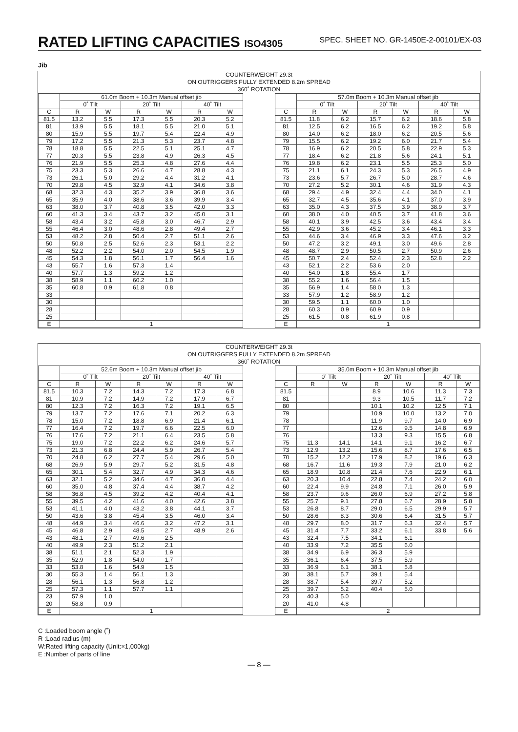RATED LIFTING CAPACITIES ISO4305
SPEC. SHEET NO. GR-1450E-2-00101/EX-03
Jib
COUNTERWEIGHT 29.3t
ON OUTRIGGERS FULLY EXTENDED 8.2m SPREAD
360˚ ROTATION
| | 61.0m Boom + 10.3m Manual offset jib | | | | | |
| --- | --- | --- | --- | --- | --- | --- |
| | 0˚ Tilt | | 20˚ Tilt | | 40˚ Tilt | |
| C | R | W | R | W | R | W |
| 81.5 | 13.2 | 5.5 | 17.3 | 5.5 | 20.3 | 5.2 |
| 81 | 13.9 | 5.5 | 18.1 | 5.5 | 21.0 | 5.1 |
| 80 | 15.9 | 5.5 | 19.7 | 5.4 | 22.4 | 4.9 |
| 79 | 17.2 | 5.5 | 21.3 | 5.3 | 23.7 | 4.8 |
| 78 | 18.8 | 5.5 | 22.5 | 5.1 | 25.1 | 4.7 |
| 77 | 20.3 | 5.5 | 23.8 | 4.9 | 26.3 | 4.5 |
| 76 | 21.9 | 5.5 | 25.3 | 4.8 | 27.6 | 4.4 |
| 75 | 23.3 | 5.3 | 26.6 | 4.7 | 28.8 | 4.3 |
| 73 | 26.1 | 5.0 | 29.2 | 4.4 | 31.2 | 4.1 |
| 70 | 29.8 | 4.5 | 32.9 | 4.1 | 34.6 | 3.8 |
| 68 | 32.3 | 4.3 | 35.2 | 3.9 | 36.8 | 3.6 |
| 65 | 35.9 | 4.0 | 38.6 | 3.6 | 39.9 | 3.4 |
| 63 | 38.0 | 3.7 | 40.8 | 3.5 | 42.0 | 3.3 |
| 60 | 41.3 | 3.4 | 43.7 | 3.2 | 45.0 | 3.1 |
| 58 | 43.4 | 3.2 | 45.8 | 3.0 | 46.7 | 2.9 |
| 55 | 46.4 | 3.0 | 48.6 | 2.8 | 49.4 | 2.7 |
| 53 | 48.2 | 2.8 | 50.4 | 2.7 | 51.1 | 2.6 |
| 50 | 50.8 | 2.5 | 52.6 | 2.3 | 53.1 | 2.2 |
| 48 | 52.2 | 2.2 | 54.0 | 2.0 | 54.5 | 1.9 |
| 45 | 54.3 | 1.8 | 56.1 | 1.7 | 56.4 | 1.6 |
| 43 | 55.7 | 1.6 | 57.3 | 1.4 | | |
| 40 | 57.7 | 1.3 | 59.2 | 1.2 | | |
| 38 | 58.9 | 1.1 | 60.2 | 1.0 | | |
| 35 | 60.8 | 0.9 | 61.8 | 0.8 | | |
| 33 | | | | | | |
| 30 | | | | | | |
| 28 | | | | | | |
| 25 | | | | | | |
| E | 1 | | | | | |
| | 57.0m Boom + 10.3m Manual offset jib | | | | | |
| --- | --- | --- | --- | --- | --- | --- |
| | 0˚ Tilt | | 20˚ Tilt | | 40˚ Tilt | |
| C | R | W | R | W | R | W |
| 81.5 | 11.8 | 6.2 | 15.7 | 6.2 | 18.6 | 5.8 |
| 81 | 12.5 | 6.2 | 16.5 | 6.2 | 19.2 | 5.8 |
| 80 | 14.0 | 6.2 | 18.0 | 6.2 | 20.5 | 5.6 |
| 79 | 15.5 | 6.2 | 19.2 | 6.0 | 21.7 | 5.4 |
| 78 | 16.9 | 6.2 | 20.5 | 5.8 | 22.9 | 5.3 |
| 77 | 18.4 | 6.2 | 21.8 | 5.6 | 24.1 | 5.1 |
| 76 | 19.8 | 6.2 | 23.1 | 5.5 | 25.3 | 5.0 |
| 75 | 21.1 | 6.1 | 24.3 | 5.3 | 26.5 | 4.9 |
| 73 | 23.6 | 5.7 | 26.7 | 5.0 | 28.7 | 4.6 |
| 70 | 27.2 | 5.2 | 30.1 | 4.6 | 31.9 | 4.3 |
| 68 | 29.4 | 4.9 | 32.4 | 4.4 | 34.0 | 4.1 |
| 65 | 32.7 | 4.5 | 35.6 | 4.1 | 37.0 | 3.9 |
| 63 | 35.0 | 4.3 | 37.5 | 3.9 | 38.9 | 3.7 |
| 60 | 38.0 | 4.0 | 40.5 | 3.7 | 41.8 | 3.6 |
| 58 | 40.1 | 3.9 | 42.5 | 3.6 | 43.4 | 3.4 |
| 55 | 42.9 | 3.6 | 45.2 | 3.4 | 46.1 | 3.3 |
| 53 | 44.6 | 3.4 | 46.9 | 3.3 | 47.6 | 3.2 |
| 50 | 47.2 | 3.2 | 49.1 | 3.0 | 49.6 | 2.8 |
| 48 | 48.7 | 2.9 | 50.5 | 2.7 | 50.9 | 2.6 |
| 45 | 50.7 | 2.4 | 52.4 | 2.3 | 52.8 | 2.2 |
| 43 | 52.1 | 2.2 | 53.6 | 2.0 | | |
| 40 | 54.0 | 1.8 | 55.4 | 1.7 | | |
| 38 | 55.2 | 1.6 | 56.4 | 1.5 | | |
| 35 | 56.9 | 1.4 | 58.0 | 1.3 | | |
| 33 | 57.9 | 1.2 | 58.9 | 1.2 | | |
| 30 | 59.5 | 1.1 | 60.0 | 1.0 | | |
| 28 | 60.3 | 0.9 | 60.9 | 0.9 | | |
| 25 | 61.5 | 0.8 | 61.9 | 0.8 | | |
| E | 1 | | | | | |
COUNTERWEIGHT 29.3t
ON OUTRIGGERS FULLY EXTENDED 8.2m SPREAD
360˚ ROTATION
| | 52.6m Boom + 10.3m Manual offset jib | | | | | |
| --- | --- | --- | --- | --- | --- | --- |
| | 0˚ Tilt | | 20˚ Tilt | | 40˚ Tilt | |
| C | R | W | R | W | R | W |
| 81.5 | 10.3 | 7.2 | 14.3 | 7.2 | 17.3 | 6.8 |
| 81 | 10.9 | 7.2 | 14.9 | 7.2 | 17.9 | 6.7 |
| 80 | 12.3 | 7.2 | 16.3 | 7.2 | 19.1 | 6.5 |
| 79 | 13.7 | 7.2 | 17.6 | 7.1 | 20.2 | 6.3 |
| 78 | 15.0 | 7.2 | 18.8 | 6.9 | 21.4 | 6.1 |
| 77 | 16.4 | 7.2 | 19.7 | 6.6 | 22.5 | 6.0 |
| 76 | 17.6 | 7.2 | 21.1 | 6.4 | 23.5 | 5.8 |
| 75 | 19.0 | 7.2 | 22.2 | 6.2 | 24.6 | 5.7 |
| 73 | 21.3 | 6.8 | 24.4 | 5.9 | 26.7 | 5.4 |
| 70 | 24.8 | 6.2 | 27.7 | 5.4 | 29.6 | 5.0 |
| 68 | 26.9 | 5.9 | 29.7 | 5.2 | 31.5 | 4.8 |
| 65 | 30.1 | 5.4 | 32.7 | 4.9 | 34.3 | 4.6 |
| 63 | 32.1 | 5.2 | 34.6 | 4.7 | 36.0 | 4.4 |
| 60 | 35.0 | 4.8 | 37.4 | 4.4 | 38.7 | 4.2 |
| 58 | 36.8 | 4.5 | 39.2 | 4.2 | 40.4 | 4.1 |
| 55 | 39.5 | 4.2 | 41.6 | 4.0 | 42.6 | 3.8 |
| 53 | 41.1 | 4.0 | 43.2 | 3.8 | 44.1 | 3.7 |
| 50 | 43.6 | 3.8 | 45.4 | 3.5 | 46.0 | 3.4 |
| 48 | 44.9 | 3.4 | 46.6 | 3.2 | 47.2 | 3.1 |
| 45 | 46.8 | 2.9 | 48.5 | 2.7 | 48.9 | 2.6 |
| 43 | 48.1 | 2.7 | 49.6 | 2.5 | | |
| 40 | 49.9 | 2.3 | 51.2 | 2.1 | | |
| 38 | 51.1 | 2.1 | 52.3 | 1.9 | | |
| 35 | 52.9 | 1.8 | 54.0 | 1.7 | | |
| 33 | 53.8 | 1.6 | 54.9 | 1.5 | | |
| 30 | 55.3 | 1.4 | 56.1 | 1.3 | | |
| 28 | 56.1 | 1.3 | 56.8 | 1.2 | | |
| 25 | 57.3 | 1.1 | 57.7 | 1.1 | | |
| 23 | 57.9 | 1.0 | | | | |
| 20 | 58.8 | 0.9 | | | | |
| E | 1 | | | | | |
| | 35.0m Boom + 10.3m Manual offset jib | | | | | |
| --- | --- | --- | --- | --- | --- | --- |
| | 0˚ Tilt | | 20˚ Tilt | | 40˚ Tilt | |
| C | R | W | R | W | R | W |
| 81.5 | | | 8.9 | 10.6 | 11.3 | 7.3 |
| 81 | | | 9.3 | 10.5 | 11.7 | 7.2 |
| 80 | | | 10.1 | 10.2 | 12.5 | 7.1 |
| 79 | | | 10.9 | 10.0 | 13.2 | 7.0 |
| 78 | | | 11.9 | 9.7 | 14.0 | 6.9 |
| 77 | | | 12.6 | 9.5 | 14.8 | 6.9 |
| 76 | | | 13.3 | 9.3 | 15.5 | 6.8 |
| 75 | 11.3 | 14.1 | 14.1 | 9.1 | 16.2 | 6.7 |
| 73 | 12.9 | 13.2 | 15.6 | 8.7 | 17.6 | 6.5 |
| 70 | 15.2 | 12.2 | 17.9 | 8.2 | 19.6 | 6.3 |
| 68 | 16.7 | 11.6 | 19.3 | 7.9 | 21.0 | 6.2 |
| 65 | 18.9 | 10.8 | 21.4 | 7.6 | 22.9 | 6.1 |
| 63 | 20.3 | 10.4 | 22.8 | 7.4 | 24.2 | 6.0 |
| 60 | 22.4 | 9.9 | 24.8 | 7.1 | 26.0 | 5.9 |
| 58 | 23.7 | 9.6 | 26.0 | 6.9 | 27.2 | 5.8 |
| 55 | 25.7 | 9.1 | 27.8 | 6.7 | 28.9 | 5.8 |
| 53 | 26.8 | 8.7 | 29.0 | 6.5 | 29.9 | 5.7 |
| 50 | 28.6 | 8.3 | 30.6 | 6.4 | 31.5 | 5.7 |
| 48 | 29.7 | 8.0 | 31.7 | 6.3 | 32.4 | 5.7 |
| 45 | 31.4 | 7.7 | 33.2 | 6.1 | 33.8 | 5.6 |
| 43 | 32.4 | 7.5 | 34.1 | 6.1 | | |
| 40 | 33.9 | 7.2 | 35.5 | 6.0 | | |
| 38 | 34.9 | 6.9 | 36.3 | 5.9 | | |
| 35 | 36.1 | 6.4 | 37.5 | 5.9 | | |
| 33 | 36.9 | 6.1 | 38.1 | 5.8 | | |
| 30 | 38.1 | 5.7 | 39.1 | 5.4 | | |
| 28 | 38.7 | 5.4 | 39.7 | 5.2 | | |
| 25 | 39.7 | 5.2 | 40.4 | 5.0 | | |
| 23 | 40.3 | 5.0 | | | | |
| 20 | 41.0 | 4.8 | | | | |
| E | 2 | | | | | |
C :Loaded boom angle (˚)
R :Load radius (m)
W:Rated lifting capacity (Unit:×1,000kg)
E :Number of parts of line
— 8 —